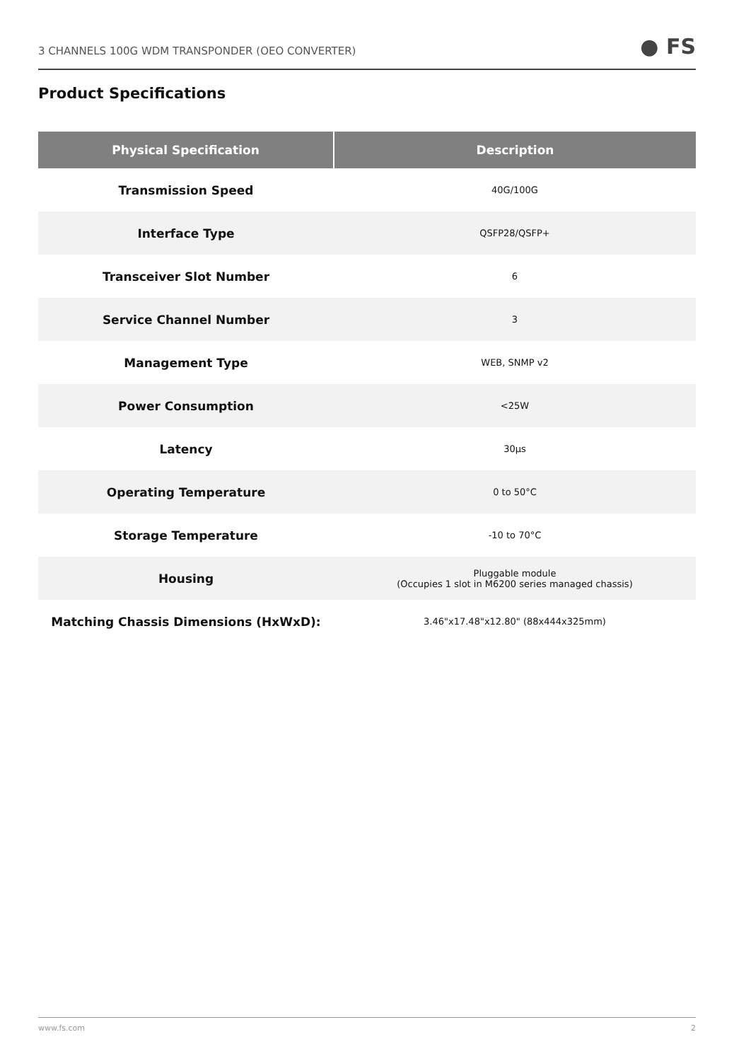3 CHANNELS 100G WDM TRANSPONDER (OEO CONVERTER) ● FS
Product Specifications
| Physical Specification | Description |
| --- | --- |
| Transmission Speed | 40G/100G |
| Interface Type | QSFP28/QSFP+ |
| Transceiver Slot Number | 6 |
| Service Channel Number | 3 |
| Management Type | WEB, SNMP v2 |
| Power Consumption | <25W |
| Latency | 30μs |
| Operating Temperature | 0 to 50°C |
| Storage Temperature | -10 to 70°C |
| Housing | Pluggable module (Occupies 1 slot in M6200 series managed chassis) |
| Matching Chassis Dimensions (HxWxD): | 3.46"x17.48"x12.80" (88x444x325mm) |
www.fs.com 2